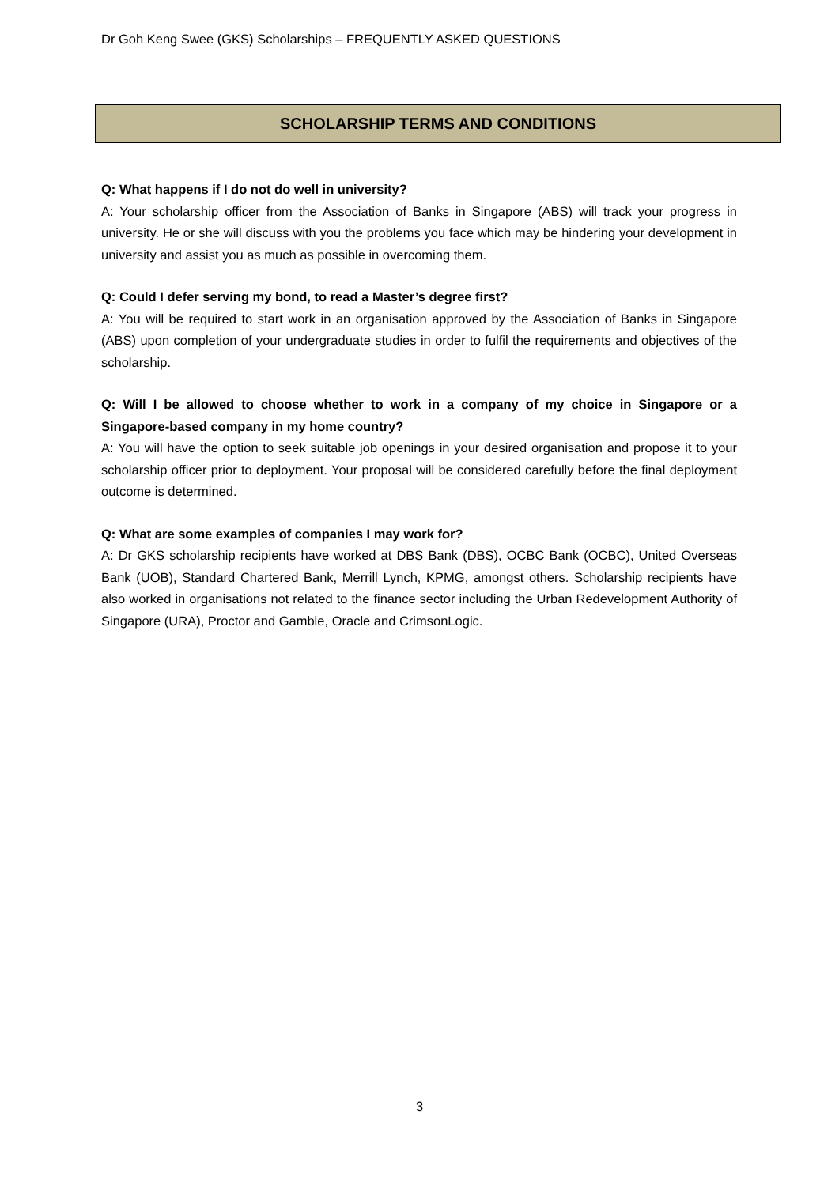Dr Goh Keng Swee (GKS) Scholarships – FREQUENTLY ASKED QUESTIONS
SCHOLARSHIP TERMS AND CONDITIONS
Q: What happens if I do not do well in university?
A: Your scholarship officer from the Association of Banks in Singapore (ABS) will track your progress in university. He or she will discuss with you the problems you face which may be hindering your development in university and assist you as much as possible in overcoming them.
Q: Could I defer serving my bond, to read a Master’s degree first?
A: You will be required to start work in an organisation approved by the Association of Banks in Singapore (ABS) upon completion of your undergraduate studies in order to fulfil the requirements and objectives of the scholarship.
Q: Will I be allowed to choose whether to work in a company of my choice in Singapore or a Singapore-based company in my home country?
A: You will have the option to seek suitable job openings in your desired organisation and propose it to your scholarship officer prior to deployment. Your proposal will be considered carefully before the final deployment outcome is determined.
Q: What are some examples of companies I may work for?
A: Dr GKS scholarship recipients have worked at DBS Bank (DBS), OCBC Bank (OCBC), United Overseas Bank (UOB), Standard Chartered Bank, Merrill Lynch, KPMG, amongst others. Scholarship recipients have also worked in organisations not related to the finance sector including the Urban Redevelopment Authority of Singapore (URA), Proctor and Gamble, Oracle and CrimsonLogic.
3